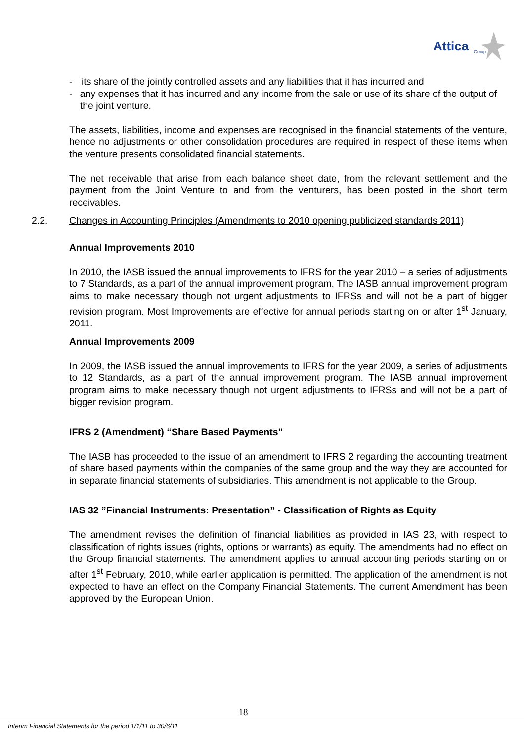Attica
Group
- its share of the jointly controlled assets and any liabilities that it has incurred and
- any expenses that it has incurred and any income from the sale or use of its share of the output of the joint venture.
The assets, liabilities, income and expenses are recognised in the financial statements of the venture, hence no adjustments or other consolidation procedures are required in respect of these items when the venture presents consolidated financial statements.
The net receivable that arise from each balance sheet date, from the relevant settlement and the payment from the Joint Venture to and from the venturers, has been posted in the short term receivables.
2.2. Changes in Accounting Principles (Amendments to 2010 opening publicized standards 2011)
Annual Improvements 2010
In 2010, the IASB issued the annual improvements to IFRS for the year 2010 – a series of adjustments to 7 Standards, as a part of the annual improvement program. The IASB annual improvement program aims to make necessary though not urgent adjustments to IFRSs and will not be a part of bigger revision program. Most Improvements are effective for annual periods starting on or after 1<sup>st</sup> January, 2011.
Annual Improvements 2009
In 2009, the IASB issued the annual improvements to IFRS for the year 2009, a series of adjustments to 12 Standards, as a part of the annual improvement program. The IASB annual improvement program aims to make necessary though not urgent adjustments to IFRSs and will not be a part of bigger revision program.
IFRS 2 (Amendment) “Share Based Payments”
The IASB has proceeded to the issue of an amendment to IFRS 2 regarding the accounting treatment of share based payments within the companies of the same group and the way they are accounted for in separate financial statements of subsidiaries. This amendment is not applicable to the Group.
IAS 32 ”Financial Instruments: Presentation” - Classification of Rights as Equity
The amendment revises the definition of financial liabilities as provided in IAS 23, with respect to classification of rights issues (rights, options or warrants) as equity. The amendments had no effect on the Group financial statements. The amendment applies to annual accounting periods starting on or after 1<sup>st</sup> February, 2010, while earlier application is permitted. The application of the amendment is not expected to have an effect on the Company Financial Statements. The current Amendment has been approved by the European Union.
18
Interim Financial Statements for the period 1/1/11 to 30/6/11